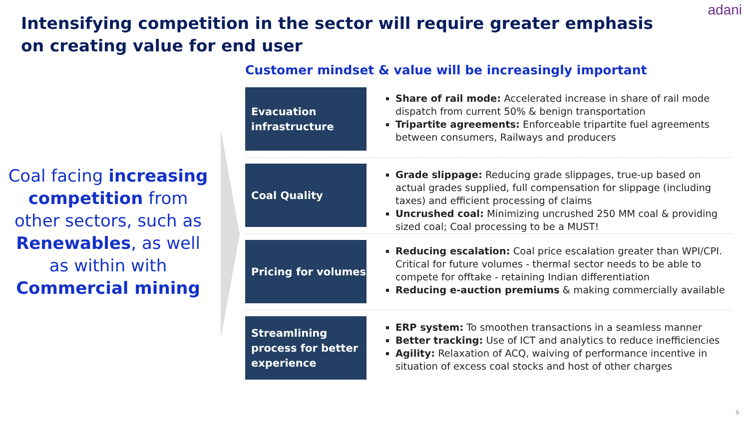adani
Intensifying competition in the sector will require greater emphasis on creating value for end user
Coal facing increasing competition from other sectors, such as Renewables, as well as within with Commercial mining
Customer mindset & value will be increasingly important
Evacuation infrastructure
Share of rail mode: Accelerated increase in share of rail mode dispatch from current 50% & benign transportation
Tripartite agreements: Enforceable tripartite fuel agreements between consumers, Railways and producers
Coal Quality
Grade slippage: Reducing grade slippages, true-up based on actual grades supplied, full compensation for slippage (including taxes) and efficient processing of claims
Uncrushed coal: Minimizing uncrushed 250 MM coal & providing sized coal; Coal processing to be a MUST!
Pricing for volumes
Reducing escalation: Coal price escalation greater than WPI/CPI. Critical for future volumes - thermal sector needs to be able to compete for offtake - retaining Indian differentiation
Reducing e-auction premiums & making commercially available
Streamlining process for better experience
ERP system: To smoothen transactions in a seamless manner
Better tracking: Use of ICT and analytics to reduce inefficiencies
Agility: Relaxation of ACQ, waiving of performance incentive in situation of excess coal stocks and host of other charges
9